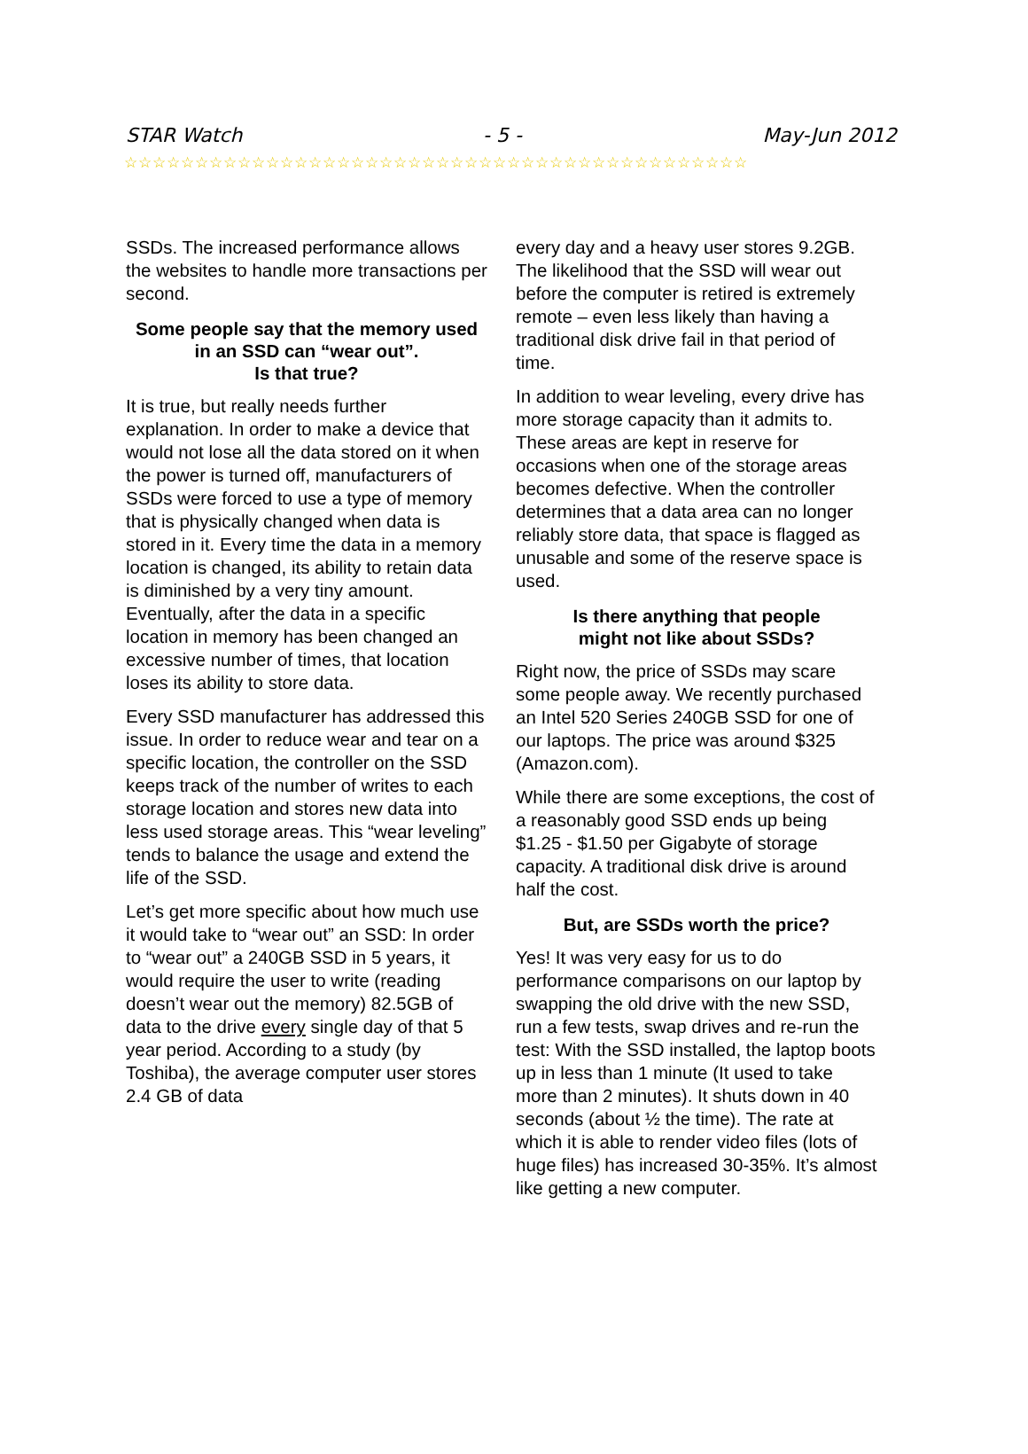STAR Watch - 5 - May-Jun 2012
☆☆☆☆☆☆☆☆☆☆☆☆☆☆☆☆☆☆☆☆☆☆☆☆☆☆☆☆☆☆☆☆☆☆☆☆☆☆☆☆☆☆☆☆
SSDs. The increased performance allows the websites to handle more transactions per second.
Some people say that the memory used in an SSD can “wear out”.
Is that true?
It is true, but really needs further explanation. In order to make a device that would not lose all the data stored on it when the power is turned off, manufacturers of SSDs were forced to use a type of memory that is physically changed when data is stored in it. Every time the data in a memory location is changed, its ability to retain data is diminished by a very tiny amount. Eventually, after the data in a specific location in memory has been changed an excessive number of times, that location loses its ability to store data.
Every SSD manufacturer has addressed this issue. In order to reduce wear and tear on a specific location, the controller on the SSD keeps track of the number of writes to each storage location and stores new data into less used storage areas. This “wear leveling” tends to balance the usage and extend the life of the SSD.
Let’s get more specific about how much use it would take to “wear out” an SSD: In order to “wear out” a 240GB SSD in 5 years, it would require the user to write (reading doesn’t wear out the memory) 82.5GB of data to the drive every single day of that 5 year period. According to a study (by Toshiba), the average computer user stores 2.4 GB of data
every day and a heavy user stores 9.2GB. The likelihood that the SSD will wear out before the computer is retired is extremely remote – even less likely than having a traditional disk drive fail in that period of time.
In addition to wear leveling, every drive has more storage capacity than it admits to. These areas are kept in reserve for occasions when one of the storage areas becomes defective. When the controller determines that a data area can no longer reliably store data, that space is flagged as unusable and some of the reserve space is used.
Is there anything that people
might not like about SSDs?
Right now, the price of SSDs may scare some people away. We recently purchased an Intel 520 Series 240GB SSD for one of our laptops. The price was around $325 (Amazon.com).
While there are some exceptions, the cost of a reasonably good SSD ends up being $1.25 - $1.50 per Gigabyte of storage capacity. A traditional disk drive is around half the cost.
But, are SSDs worth the price?
Yes! It was very easy for us to do performance comparisons on our laptop by swapping the old drive with the new SSD, run a few tests, swap drives and re-run the test: With the SSD installed, the laptop boots up in less than 1 minute (It used to take more than 2 minutes). It shuts down in 40 seconds (about ½ the time). The rate at which it is able to render video files (lots of huge files) has increased 30-35%. It’s almost like getting a new computer.